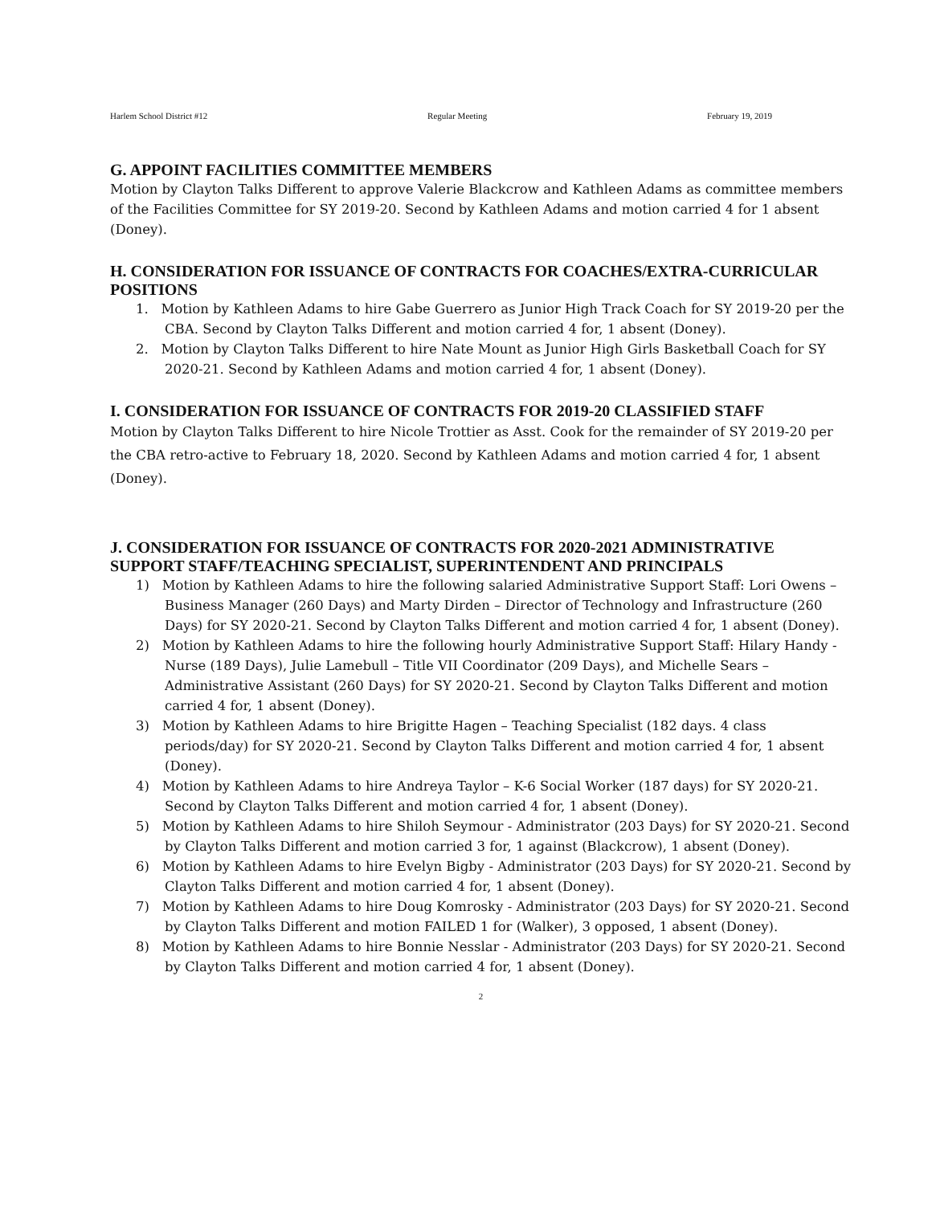Harlem School District #12 Regular Meeting February 19, 2019
G. APPOINT FACILITIES COMMITTEE MEMBERS
Motion by Clayton Talks Different to approve Valerie Blackcrow and Kathleen Adams as committee members of the Facilities Committee for SY 2019-20. Second by Kathleen Adams and motion carried 4 for 1 absent (Doney).
H. CONSIDERATION FOR ISSUANCE OF CONTRACTS FOR COACHES/EXTRA-CURRICULAR POSITIONS
1. Motion by Kathleen Adams to hire Gabe Guerrero as Junior High Track Coach for SY 2019-20 per the CBA. Second by Clayton Talks Different and motion carried 4 for, 1 absent (Doney).
2. Motion by Clayton Talks Different to hire Nate Mount as Junior High Girls Basketball Coach for SY 2020-21. Second by Kathleen Adams and motion carried 4 for, 1 absent (Doney).
I. CONSIDERATION FOR ISSUANCE OF CONTRACTS FOR 2019-20 CLASSIFIED STAFF
Motion by Clayton Talks Different to hire Nicole Trottier as Asst. Cook for the remainder of SY 2019-20 per the CBA retro-active to February 18, 2020. Second by Kathleen Adams and motion carried 4 for, 1 absent (Doney).
J. CONSIDERATION FOR ISSUANCE OF CONTRACTS FOR 2020-2021 ADMINISTRATIVE SUPPORT STAFF/TEACHING SPECIALIST, SUPERINTENDENT AND PRINCIPALS
1) Motion by Kathleen Adams to hire the following salaried Administrative Support Staff: Lori Owens – Business Manager (260 Days) and Marty Dirden – Director of Technology and Infrastructure (260 Days) for SY 2020-21. Second by Clayton Talks Different and motion carried 4 for, 1 absent (Doney).
2) Motion by Kathleen Adams to hire the following hourly Administrative Support Staff: Hilary Handy - Nurse (189 Days), Julie Lamebull – Title VII Coordinator (209 Days), and Michelle Sears – Administrative Assistant (260 Days) for SY 2020-21. Second by Clayton Talks Different and motion carried 4 for, 1 absent (Doney).
3) Motion by Kathleen Adams to hire Brigitte Hagen – Teaching Specialist (182 days. 4 class periods/day) for SY 2020-21. Second by Clayton Talks Different and motion carried 4 for, 1 absent (Doney).
4) Motion by Kathleen Adams to hire Andreya Taylor – K-6 Social Worker (187 days) for SY 2020-21. Second by Clayton Talks Different and motion carried 4 for, 1 absent (Doney).
5) Motion by Kathleen Adams to hire Shiloh Seymour - Administrator (203 Days) for SY 2020-21. Second by Clayton Talks Different and motion carried 3 for, 1 against (Blackcrow), 1 absent (Doney).
6) Motion by Kathleen Adams to hire Evelyn Bigby - Administrator (203 Days) for SY 2020-21. Second by Clayton Talks Different and motion carried 4 for, 1 absent (Doney).
7) Motion by Kathleen Adams to hire Doug Komrosky - Administrator (203 Days) for SY 2020-21. Second by Clayton Talks Different and motion FAILED 1 for (Walker), 3 opposed, 1 absent (Doney).
8) Motion by Kathleen Adams to hire Bonnie Nesslar - Administrator (203 Days) for SY 2020-21. Second by Clayton Talks Different and motion carried 4 for, 1 absent (Doney).
2